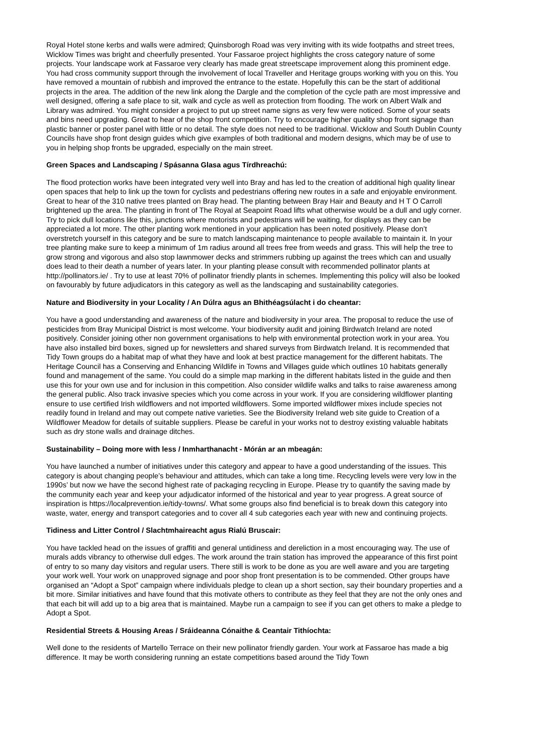Royal Hotel stone kerbs and walls were admired; Quinsborogh Road was very inviting with its wide footpaths and street trees, Wicklow Times was bright and cheerfully presented. Your Fassaroe project highlights the cross category nature of some projects. Your landscape work at Fassaroe very clearly has made great streetscape improvement along this prominent edge. You had cross community support through the involvement of local Traveller and Heritage groups working with you on this. You have removed a mountain of rubbish and improved the entrance to the estate. Hopefully this can be the start of additional projects in the area. The addition of the new link along the Dargle and the completion of the cycle path are most impressive and well designed, offering a safe place to sit, walk and cycle as well as protection from flooding. The work on Albert Walk and Library was admired. You might consider a project to put up street name signs as very few were noticed. Some of your seats and bins need upgrading. Great to hear of the shop front competition. Try to encourage higher quality shop front signage than plastic banner or poster panel with little or no detail. The style does not need to be traditional. Wicklow and South Dublin County Councils have shop front design guides which give examples of both traditional and modern designs, which may be of use to you in helping shop fronts be upgraded, especially on the main street.
Green Spaces and Landscaping / Spásanna Glasa agus Tírdhreachú:
The flood protection works have been integrated very well into Bray and has led to the creation of additional high quality linear open spaces that help to link up the town for cyclists and pedestrians offering new routes in a safe and enjoyable environment. Great to hear of the 310 native trees planted on Bray head. The planting between Bray Hair and Beauty and H T O Carroll brightened up the area. The planting in front of The Royal at Seapoint Road lifts what otherwise would be a dull and ugly corner. Try to pick dull locations like this, junctions where motorists and pedestrians will be waiting, for displays as they can be appreciated a lot more. The other planting work mentioned in your application has been noted positively. Please don’t overstretch yourself in this category and be sure to match landscaping maintenance to people available to maintain it. In your tree planting make sure to keep a minimum of 1m radius around all trees free from weeds and grass. This will help the tree to grow strong and vigorous and also stop lawnmower decks and strimmers rubbing up against the trees which can and usually does lead to their death a number of years later. In your planting please consult with recommended pollinator plants at http://pollinators.ie/ . Try to use at least 70% of pollinator friendly plants in schemes. Implementing this policy will also be looked on favourably by future adjudicators in this category as well as the landscaping and sustainability categories.
Nature and Biodiversity in your Locality / An Dúlra agus an Bhithéagsúlacht i do cheantar:
You have a good understanding and awareness of the nature and biodiversity in your area. The proposal to reduce the use of pesticides from Bray Municipal District is most welcome. Your biodiversity audit and joining Birdwatch Ireland are noted positively. Consider joining other non government organisations to help with environmental protection work in your area. You have also installed bird boxes, signed up for newsletters and shared surveys from Birdwatch Ireland. It is recommended that Tidy Town groups do a habitat map of what they have and look at best practice management for the different habitats. The Heritage Council has a Conserving and Enhancing Wildlife in Towns and Villages guide which outlines 10 habitats generally found and management of the same. You could do a simple map marking in the different habitats listed in the guide and then use this for your own use and for inclusion in this competition. Also consider wildlife walks and talks to raise awareness among the general public. Also track invasive species which you come across in your work. If you are considering wildflower planting ensure to use certified Irish wildflowers and not imported wildflowers. Some imported wildflower mixes include species not readily found in Ireland and may out compete native varieties. See the Biodiversity Ireland web site guide to Creation of a Wildflower Meadow for details of suitable suppliers. Please be careful in your works not to destroy existing valuable habitats such as dry stone walls and drainage ditches.
Sustainability – Doing more with less / Inmharthanacht - Mórán ar an mbeagán:
You have launched a number of initiatives under this category and appear to have a good understanding of the issues. This category is about changing people’s behaviour and attitudes, which can take a long time. Recycling levels were very low in the 1990s’ but now we have the second highest rate of packaging recycling in Europe. Please try to quantify the saving made by the community each year and keep your adjudicator informed of the historical and year to year progress. A great source of inspiration is https://localprevention.ie/tidy-towns/. What some groups also find beneficial is to break down this category into waste, water, energy and transport categories and to cover all 4 sub categories each year with new and continuing projects.
Tidiness and Litter Control / Slachtmhaireacht agus Rialú Bruscair:
You have tackled head on the issues of graffiti and general untidiness and dereliction in a most encouraging way. The use of murals adds vibrancy to otherwise dull edges. The work around the train station has improved the appearance of this first point of entry to so many day visitors and regular users. There still is work to be done as you are well aware and you are targeting your work well. Your work on unapproved signage and poor shop front presentation is to be commended. Other groups have organised an “Adopt a Spot” campaign where individuals pledge to clean up a short section, say their boundary properties and a bit more. Similar initiatives and have found that this motivate others to contribute as they feel that they are not the only ones and that each bit will add up to a big area that is maintained. Maybe run a campaign to see if you can get others to make a pledge to Adopt a Spot.
Residential Streets & Housing Areas / Sráideanna Cónaithe & Ceantair Tithíochta:
Well done to the residents of Martello Terrace on their new pollinator friendly garden. Your work at Fassaroe has made a big difference. It may be worth considering running an estate competitions based around the Tidy Town